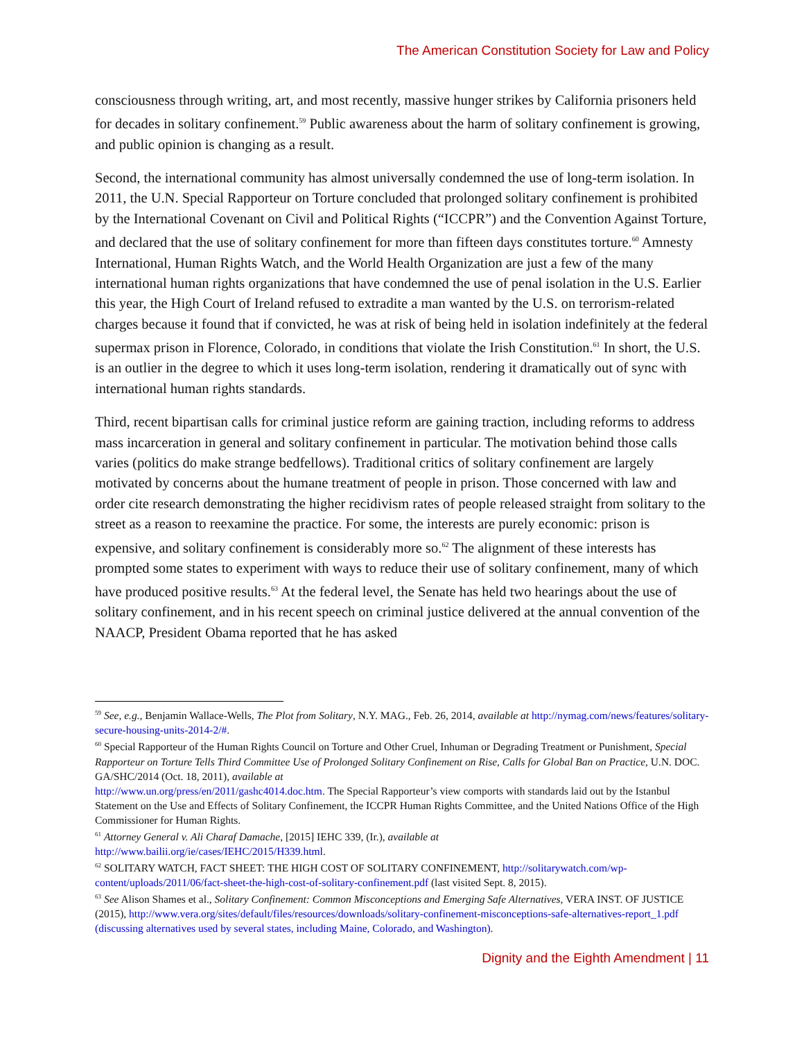The American Constitution Society for Law and Policy
consciousness through writing, art, and most recently, massive hunger strikes by California prisoners held for decades in solitary confinement.<sup>59</sup> Public awareness about the harm of solitary confinement is growing, and public opinion is changing as a result.
Second, the international community has almost universally condemned the use of long-term isolation. In 2011, the U.N. Special Rapporteur on Torture concluded that prolonged solitary confinement is prohibited by the International Covenant on Civil and Political Rights (“ICCPR”) and the Convention Against Torture, and declared that the use of solitary confinement for more than fifteen days constitutes torture.<sup>60</sup> Amnesty International, Human Rights Watch, and the World Health Organization are just a few of the many international human rights organizations that have condemned the use of penal isolation in the U.S. Earlier this year, the High Court of Ireland refused to extradite a man wanted by the U.S. on terrorism-related charges because it found that if convicted, he was at risk of being held in isolation indefinitely at the federal supermax prison in Florence, Colorado, in conditions that violate the Irish Constitution.<sup>61</sup> In short, the U.S. is an outlier in the degree to which it uses long-term isolation, rendering it dramatically out of sync with international human rights standards.
Third, recent bipartisan calls for criminal justice reform are gaining traction, including reforms to address mass incarceration in general and solitary confinement in particular. The motivation behind those calls varies (politics do make strange bedfellows). Traditional critics of solitary confinement are largely motivated by concerns about the humane treatment of people in prison. Those concerned with law and order cite research demonstrating the higher recidivism rates of people released straight from solitary to the street as a reason to reexamine the practice. For some, the interests are purely economic: prison is expensive, and solitary confinement is considerably more so.<sup>62</sup> The alignment of these interests has prompted some states to experiment with ways to reduce their use of solitary confinement, many of which have produced positive results.<sup>63</sup> At the federal level, the Senate has held two hearings about the use of solitary confinement, and in his recent speech on criminal justice delivered at the annual convention of the NAACP, President Obama reported that he has asked
<sup>59</sup> See, e.g., Benjamin Wallace-Wells, The Plot from Solitary, N.Y. MAG., Feb. 26, 2014, available at http://nymag.com/news/features/solitary-secure-housing-units-2014-2/#.
<sup>60</sup> Special Rapporteur of the Human Rights Council on Torture and Other Cruel, Inhuman or Degrading Treatment or Punishment, Special Rapporteur on Torture Tells Third Committee Use of Prolonged Solitary Confinement on Rise, Calls for Global Ban on Practice, U.N. DOC. GA/SHC/2014 (Oct. 18, 2011), available at
http://www.un.org/press/en/2011/gashc4014.doc.htm. The Special Rapporteur’s view comports with standards laid out by the Istanbul Statement on the Use and Effects of Solitary Confinement, the ICCPR Human Rights Committee, and the United Nations Office of the High Commissioner for Human Rights.
<sup>61</sup> Attorney General v. Ali Charaf Damache, [2015] IEHC 339, (Ir.), available at
http://www.bailii.org/ie/cases/IEHC/2015/H339.html.
<sup>62</sup> SOLITARY WATCH, FACT SHEET: THE HIGH COST OF SOLITARY CONFINEMENT, http://solitarywatch.com/wp-content/uploads/2011/06/fact-sheet-the-high-cost-of-solitary-confinement.pdf (last visited Sept. 8, 2015).
<sup>63</sup> See Alison Shames et al., Solitary Confinement: Common Misconceptions and Emerging Safe Alternatives, VERA INST. OF JUSTICE (2015), http://www.vera.org/sites/default/files/resources/downloads/solitary-confinement-misconceptions-safe-alternatives-report_1.pdf (discussing alternatives used by several states, including Maine, Colorado, and Washington).
Dignity and the Eighth Amendment | 11